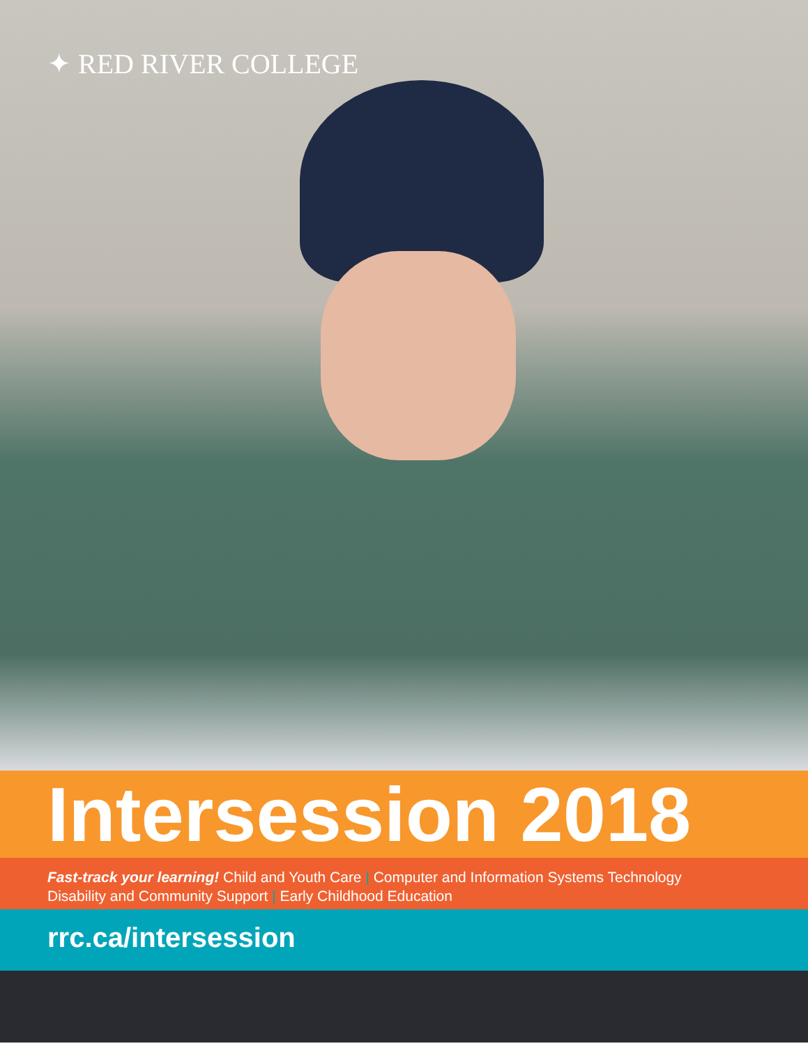✦ RED RIVER COLLEGE
Intersession 2018
Fast-track your learning! Child and Youth Care | Computer and Information Systems Technology
Disability and Community Support | Early Childhood Education
rrc.ca/intersession